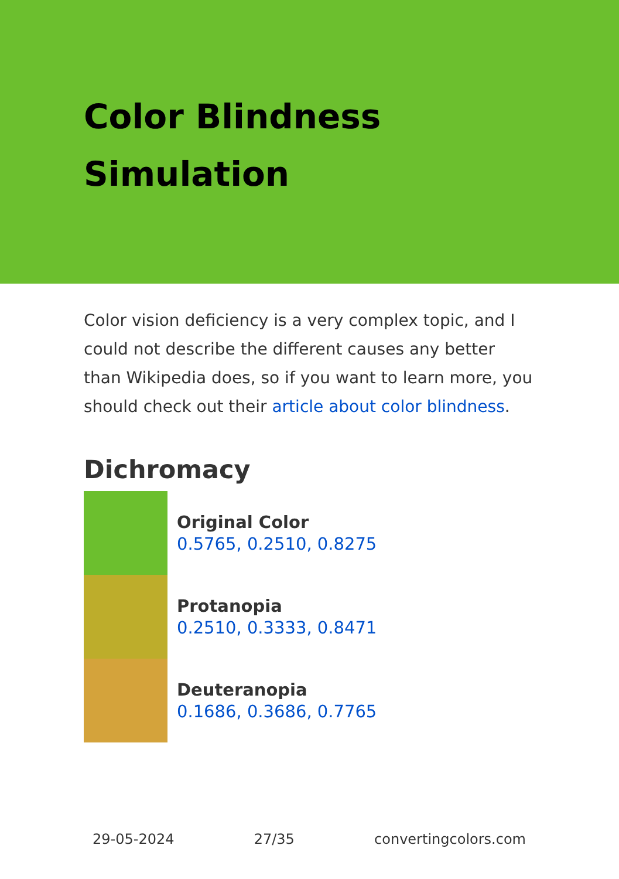Color Blindness Simulation
Color vision deficiency is a very complex topic, and I could not describe the different causes any better than Wikipedia does, so if you want to learn more, you should check out their article about color blindness.
Dichromacy
Original Color
0.5765, 0.2510, 0.8275
Protanopia
0.2510, 0.3333, 0.8471
Deuteranopia
0.1686, 0.3686, 0.7765
29-05-2024 27/35 convertingcolors.com